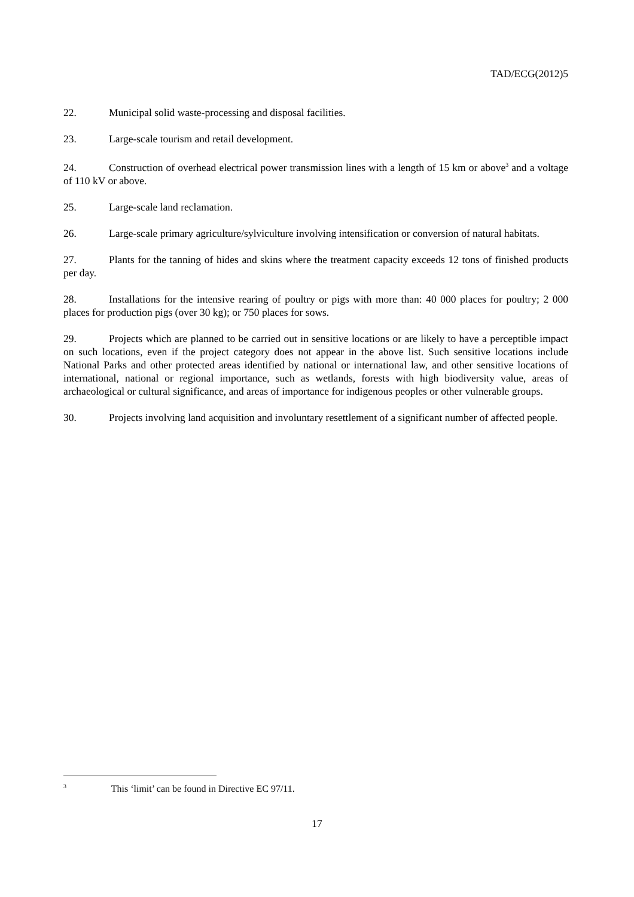TAD/ECG(2012)5
22. Municipal solid waste-processing and disposal facilities.
23. Large-scale tourism and retail development.
24. Construction of overhead electrical power transmission lines with a length of 15 km or above<sup>3</sup> and a voltage of 110 kV or above.
25. Large-scale land reclamation.
26. Large-scale primary agriculture/sylviculture involving intensification or conversion of natural habitats.
27. Plants for the tanning of hides and skins where the treatment capacity exceeds 12 tons of finished products per day.
28. Installations for the intensive rearing of poultry or pigs with more than: 40 000 places for poultry; 2 000 places for production pigs (over 30 kg); or 750 places for sows.
29. Projects which are planned to be carried out in sensitive locations or are likely to have a perceptible impact on such locations, even if the project category does not appear in the above list. Such sensitive locations include National Parks and other protected areas identified by national or international law, and other sensitive locations of international, national or regional importance, such as wetlands, forests with high biodiversity value, areas of archaeological or cultural significance, and areas of importance for indigenous peoples or other vulnerable groups.
30. Projects involving land acquisition and involuntary resettlement of a significant number of affected people.
<sup>3</sup> This ‘limit’ can be found in Directive EC 97/11.
17